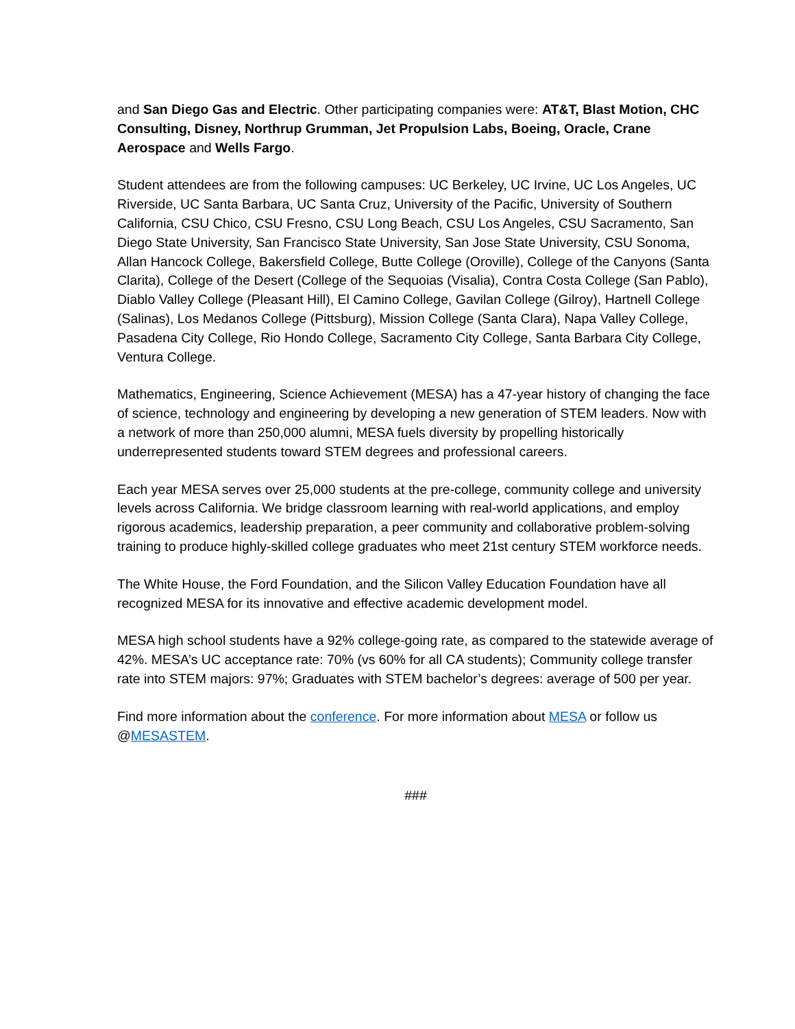and San Diego Gas and Electric. Other participating companies were: AT&T, Blast Motion, CHC Consulting, Disney, Northrup Grumman, Jet Propulsion Labs, Boeing, Oracle, Crane Aerospace and Wells Fargo.
Student attendees are from the following campuses: UC Berkeley, UC Irvine, UC Los Angeles, UC Riverside, UC Santa Barbara, UC Santa Cruz, University of the Pacific, University of Southern California, CSU Chico, CSU Fresno, CSU Long Beach, CSU Los Angeles, CSU Sacramento, San Diego State University, San Francisco State University, San Jose State University, CSU Sonoma, Allan Hancock College, Bakersfield College, Butte College (Oroville), College of the Canyons (Santa Clarita), College of the Desert (College of the Sequoias (Visalia), Contra Costa College (San Pablo), Diablo Valley College (Pleasant Hill), El Camino College, Gavilan College (Gilroy), Hartnell College (Salinas), Los Medanos College (Pittsburg), Mission College (Santa Clara), Napa Valley College, Pasadena City College, Rio Hondo College, Sacramento City College, Santa Barbara City College, Ventura College.
Mathematics, Engineering, Science Achievement (MESA) has a 47-year history of changing the face of science, technology and engineering by developing a new generation of STEM leaders. Now with a network of more than 250,000 alumni, MESA fuels diversity by propelling historically underrepresented students toward STEM degrees and professional careers.
Each year MESA serves over 25,000 students at the pre-college, community college and university levels across California. We bridge classroom learning with real-world applications, and employ rigorous academics, leadership preparation, a peer community and collaborative problem-solving training to produce highly-skilled college graduates who meet 21st century STEM workforce needs.
The White House, the Ford Foundation, and the Silicon Valley Education Foundation have all recognized MESA for its innovative and effective academic development model.
MESA high school students have a 92% college-going rate, as compared to the statewide average of 42%. MESA’s UC acceptance rate: 70% (vs 60% for all CA students); Community college transfer rate into STEM majors: 97%; Graduates with STEM bachelor’s degrees: average of 500 per year.
Find more information about the conference. For more information about MESA or follow us @MESASTEM.
###